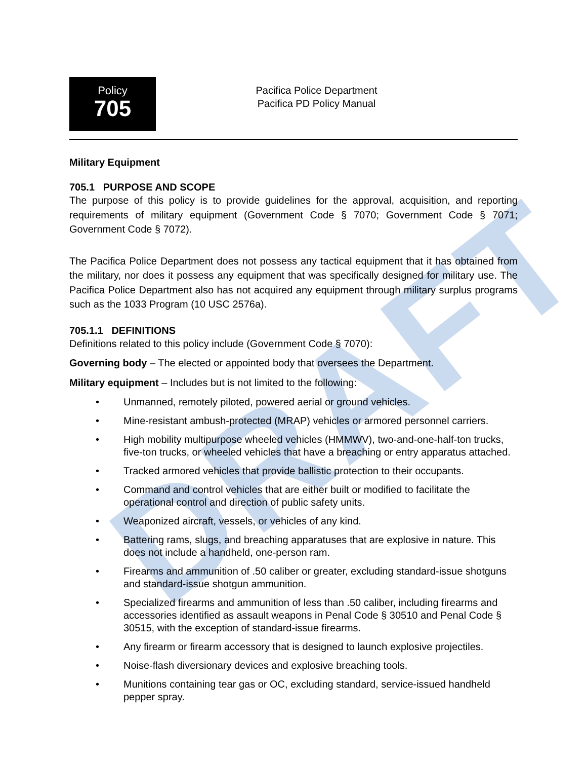DRAFT
Policy
705
Pacifica Police Department
Pacifica PD Policy Manual
Military Equipment
705.1 PURPOSE AND SCOPE
The purpose of this policy is to provide guidelines for the approval, acquisition, and reporting requirements of military equipment (Government Code § 7070; Government Code § 7071; Government Code § 7072).
The Pacifica Police Department does not possess any tactical equipment that it has obtained from the military, nor does it possess any equipment that was specifically designed for military use. The Pacifica Police Department also has not acquired any equipment through military surplus programs such as the 1033 Program (10 USC 2576a).
705.1.1 DEFINITIONS
Definitions related to this policy include (Government Code § 7070):
Governing body – The elected or appointed body that oversees the Department.
Military equipment – Includes but is not limited to the following:
• Unmanned, remotely piloted, powered aerial or ground vehicles.
• Mine-resistant ambush-protected (MRAP) vehicles or armored personnel carriers.
• High mobility multipurpose wheeled vehicles (HMMWV), two-and-one-half-ton trucks, five-ton trucks, or wheeled vehicles that have a breaching or entry apparatus attached.
• Tracked armored vehicles that provide ballistic protection to their occupants.
• Command and control vehicles that are either built or modified to facilitate the operational control and direction of public safety units.
• Weaponized aircraft, vessels, or vehicles of any kind.
• Battering rams, slugs, and breaching apparatuses that are explosive in nature. This does not include a handheld, one-person ram.
• Firearms and ammunition of .50 caliber or greater, excluding standard-issue shotguns and standard-issue shotgun ammunition.
• Specialized firearms and ammunition of less than .50 caliber, including firearms and accessories identified as assault weapons in Penal Code § 30510 and Penal Code § 30515, with the exception of standard-issue firearms.
• Any firearm or firearm accessory that is designed to launch explosive projectiles.
• Noise-flash diversionary devices and explosive breaching tools.
• Munitions containing tear gas or OC, excluding standard, service-issued handheld pepper spray.